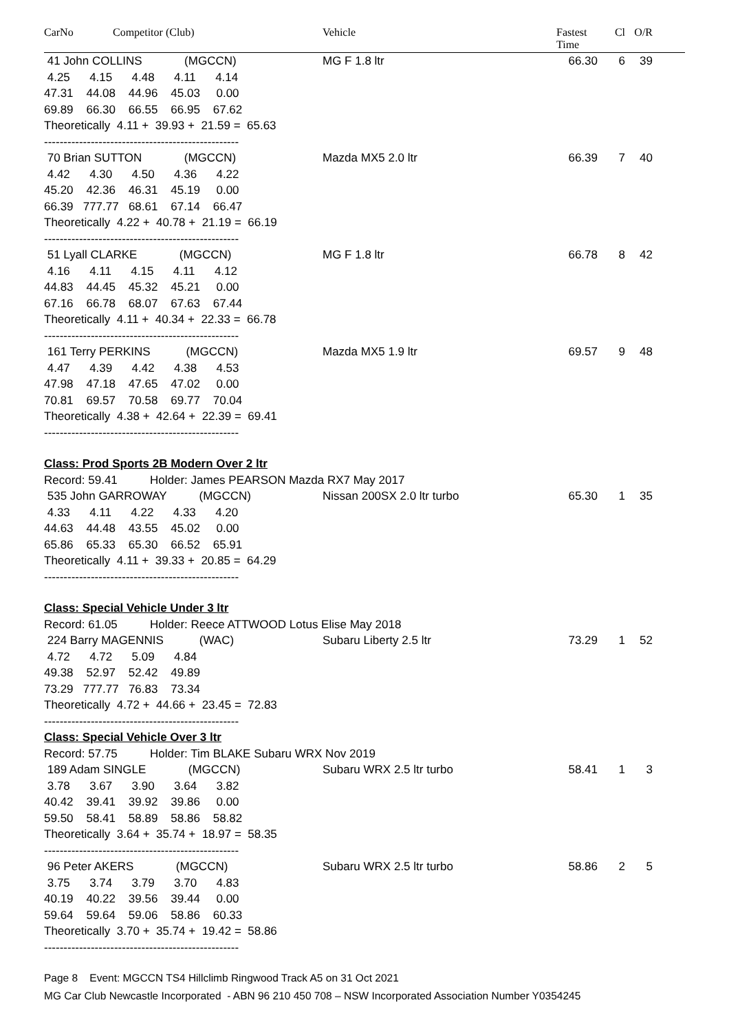CarNo Competitor (Club) Vehicle Fastest
Time
Cl O/R
41 John COLLINS (MGCCN)
MG F 1.8 ltr 66.30 6 39
4.25 4.15 4.48 4.11 4.14
47.31 44.08 44.96 45.03 0.00
69.89 66.30 66.55 66.95 67.62
Theoretically 4.11 + 39.93 + 21.59 = 65.63
--------------------------------------------------
70 Brian SUTTON (MGCCN)
Mazda MX5 2.0 ltr 66.39 7 40
4.42 4.30 4.50 4.36 4.22
45.20 42.36 46.31 45.19 0.00
66.39 777.77 68.61 67.14 66.47
Theoretically 4.22 + 40.78 + 21.19 = 66.19
--------------------------------------------------
51 Lyall CLARKE (MGCCN)
MG F 1.8 ltr 66.78 8 42
4.16 4.11 4.15 4.11 4.12
44.83 44.45 45.32 45.21 0.00
67.16 66.78 68.07 67.63 67.44
Theoretically 4.11 + 40.34 + 22.33 = 66.78
--------------------------------------------------
161 Terry PERKINS (MGCCN)
Mazda MX5 1.9 ltr 69.57 9 48
4.47 4.39 4.42 4.38 4.53
47.98 47.18 47.65 47.02 0.00
70.81 69.57 70.58 69.77 70.04
Theoretically 4.38 + 42.64 + 22.39 = 69.41
--------------------------------------------------
Class: Prod Sports 2B Modern Over 2 ltr
Record: 59.41 Holder: James PEARSON Mazda RX7 May 2017
535 John GARROWAY (MGCCN)
Nissan 200SX 2.0 ltr turbo 65.30 1 35
4.33 4.11 4.22 4.33 4.20
44.63 44.48 43.55 45.02 0.00
65.86 65.33 65.30 66.52 65.91
Theoretically 4.11 + 39.33 + 20.85 = 64.29
--------------------------------------------------
Class: Special Vehicle Under 3 ltr
Record: 61.05 Holder: Reece ATTWOOD Lotus Elise May 2018
224 Barry MAGENNIS (WAC)
Subaru Liberty 2.5 ltr 73.29 1 52
4.72 4.72 5.09 4.84
49.38 52.97 52.42 49.89
73.29 777.77 76.83 73.34
Theoretically 4.72 + 44.66 + 23.45 = 72.83
--------------------------------------------------
Class: Special Vehicle Over 3 ltr
Record: 57.75 Holder: Tim BLAKE Subaru WRX Nov 2019
189 Adam SINGLE (MGCCN)
Subaru WRX 2.5 ltr turbo 58.41 1 3
3.78 3.67 3.90 3.64 3.82
40.42 39.41 39.92 39.86 0.00
59.50 58.41 58.89 58.86 58.82
Theoretically 3.64 + 35.74 + 18.97 = 58.35
--------------------------------------------------
96 Peter AKERS (MGCCN)
Subaru WRX 2.5 ltr turbo 58.86 2 5
3.75 3.74 3.79 3.70 4.83
40.19 40.22 39.56 39.44 0.00
59.64 59.64 59.06 58.86 60.33
Theoretically 3.70 + 35.74 + 19.42 = 58.86
--------------------------------------------------
Page 8 Event: MGCCN TS4 Hillclimb Ringwood Track A5 on 31 Oct 2021
MG Car Club Newcastle Incorporated - ABN 96 210 450 708 – NSW Incorporated Association Number Y0354245